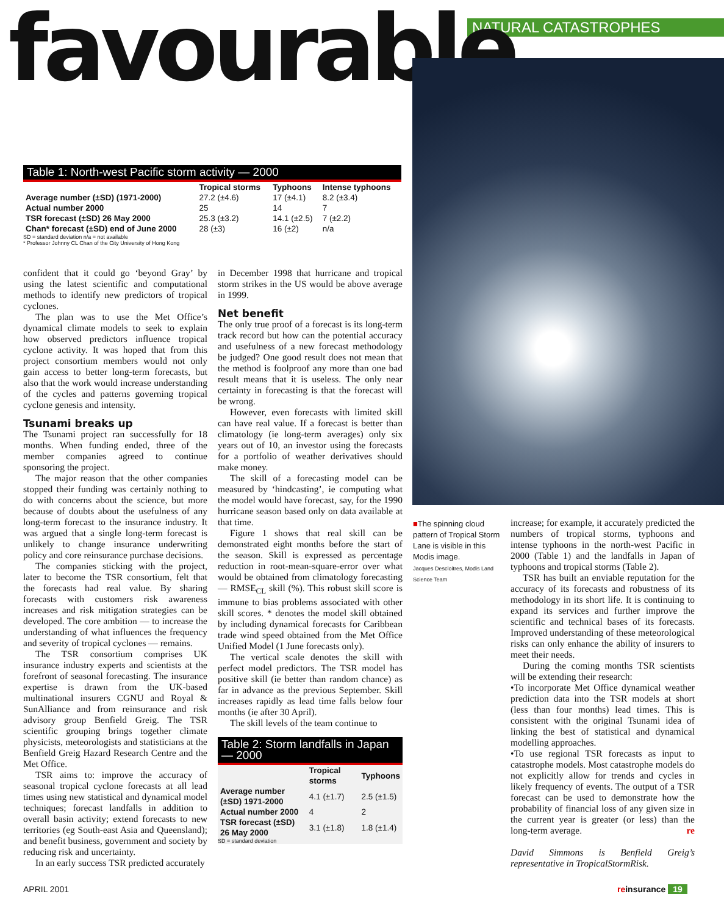NATURAL CATASTROPHES
favourable
Table 1: North-west Pacific storm activity — 2000
| | Tropical storms | Typhoons | Intense typhoons |
| --- | --- | --- | --- |
| Average number (±SD) (1971-2000) | 27.2 (±4.6) | 17 (±4.1) | 8.2 (±3.4) |
| Actual number 2000 | 25 | 14 | 7 |
| TSR forecast (±SD) 26 May 2000 | 25.3 (±3.2) | 14.1 (±2.5) | 7 (±2.2) |
| Chan* forecast (±SD) end of June 2000 | 28 (±3) | 16 (±2) | n/a |
SD = standard deviation n/a = not available
* Professor Johnny CL Chan of the City University of Hong Kong
confident that it could go ‘beyond Gray’ by using the latest scientific and computational methods to identify new predictors of tropical cyclones.
The plan was to use the Met Office’s dynamical climate models to seek to explain how observed predictors influence tropical cyclone activity. It was hoped that from this project consortium members would not only gain access to better long-term forecasts, but also that the work would increase understanding of the cycles and patterns governing tropical cyclone genesis and intensity.
Tsunami breaks up
The Tsunami project ran successfully for 18 months. When funding ended, three of the member companies agreed to continue sponsoring the project.
The major reason that the other companies stopped their funding was certainly nothing to do with concerns about the science, but more because of doubts about the usefulness of any long-term forecast to the insurance industry. It was argued that a single long-term forecast is unlikely to change insurance underwriting policy and core reinsurance purchase decisions.
The companies sticking with the project, later to become the TSR consortium, felt that the forecasts had real value. By sharing forecasts with customers risk awareness increases and risk mitigation strategies can be developed. The core ambition — to increase the understanding of what influences the frequency and severity of tropical cyclones — remains.
The TSR consortium comprises UK insurance industry experts and scientists at the forefront of seasonal forecasting. The insurance expertise is drawn from the UK-based multinational insurers CGNU and Royal & SunAlliance and from reinsurance and risk advisory group Benfield Greig. The TSR scientific grouping brings together climate physicists, meteorologists and statisticians at the Benfield Greig Hazard Research Centre and the Met Office.
TSR aims to: improve the accuracy of seasonal tropical cyclone forecasts at all lead times using new statistical and dynamical model techniques; forecast landfalls in addition to overall basin activity; extend forecasts to new territories (eg South-east Asia and Queensland); and benefit business, government and society by reducing risk and uncertainty.
In an early success TSR predicted accurately
in December 1998 that hurricane and tropical storm strikes in the US would be above average in 1999.
Net benefit
The only true proof of a forecast is its long-term track record but how can the potential accuracy and usefulness of a new forecast methodology be judged? One good result does not mean that the method is foolproof any more than one bad result means that it is useless. The only near certainty in forecasting is that the forecast will be wrong.
However, even forecasts with limited skill can have real value. If a forecast is better than climatology (ie long-term averages) only six years out of 10, an investor using the forecasts for a portfolio of weather derivatives should make money.
The skill of a forecasting model can be measured by ‘hindcasting’, ie computing what the model would have forecast, say, for the 1990 hurricane season based only on data available at that time.
Figure 1 shows that real skill can be demonstrated eight months before the start of the season. Skill is expressed as percentage reduction in root-mean-square-error over what would be obtained from climatology forecasting — RMSE<sub>CL</sub> skill (%). This robust skill score is immune to bias problems associated with other skill scores. * denotes the model skill obtained by including dynamical forecasts for Caribbean trade wind speed obtained from the Met Office Unified Model (1 June forecasts only).
The vertical scale denotes the skill with perfect model predictors. The TSR model has positive skill (ie better than random chance) as far in advance as the previous September. Skill increases rapidly as lead time falls below four months (ie after 30 April).
The skill levels of the team continue to
Table 2: Storm landfalls in Japan — 2000
| | Tropical storms | Typhoons |
| --- | --- | --- |
| Average number (±SD) 1971-2000 | 4.1 (±1.7) | 2.5 (±1.5) |
| Actual number 2000 | 4 | 2 |
| TSR forecast (±SD) 26 May 2000 | 3.1 (±1.8) | 1.8 (±1.4) |
SD = standard deviation
■The spinning cloud pattern of Tropical Storm Lane is visible in this Modis image.
Jacques Descloitres, Modis Land Science Team
increase; for example, it accurately predicted the numbers of tropical storms, typhoons and intense typhoons in the north-west Pacific in 2000 (Table 1) and the landfalls in Japan of typhoons and tropical storms (Table 2).
TSR has built an enviable reputation for the accuracy of its forecasts and robustness of its methodology in its short life. It is continuing to expand its services and further improve the scientific and technical bases of its forecasts. Improved understanding of these meteorological risks can only enhance the ability of insurers to meet their needs.
During the coming months TSR scientists will be extending their research:
•To incorporate Met Office dynamical weather prediction data into the TSR models at short (less than four months) lead times. This is consistent with the original Tsunami idea of linking the best of statistical and dynamical modelling approaches.
•To use regional TSR forecasts as input to catastrophe models. Most catastrophe models do not explicitly allow for trends and cycles in likely frequency of events. The output of a TSR forecast can be used to demonstrate how the probability of financial loss of any given size in the current year is greater (or less) than the long-term average. re
David Simmons is Benfield Greig’s representative in TropicalStormRisk.
APRIL 2001 reinsurance 19